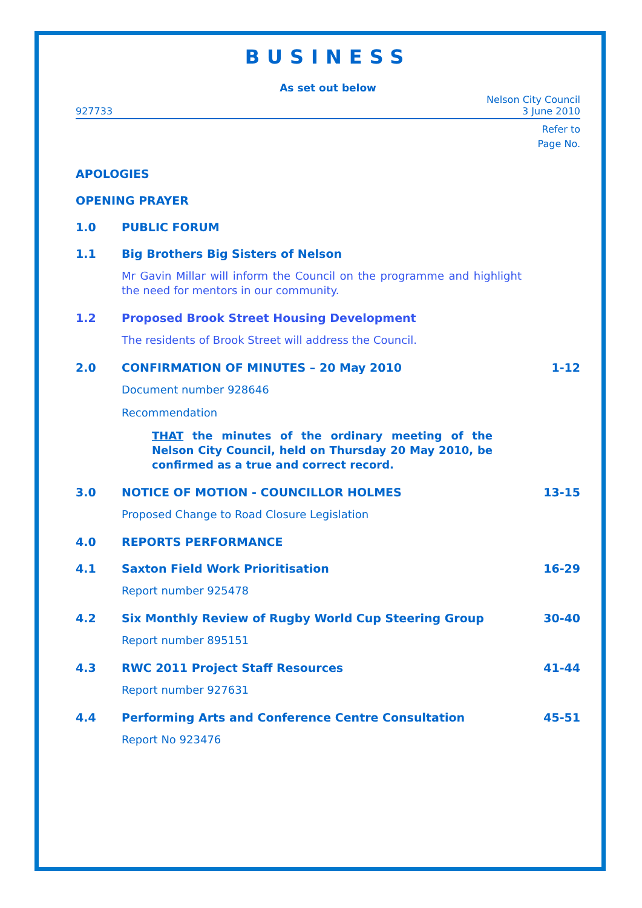BUSINESS
As set out below
927733 Nelson City Council
3 June 2010
Refer to
Page No.
APOLOGIES
OPENING PRAYER
1.0 PUBLIC FORUM
1.1 Big Brothers Big Sisters of Nelson
Mr Gavin Millar will inform the Council on the programme and highlight the need for mentors in our community.
1.2 Proposed Brook Street Housing Development
The residents of Brook Street will address the Council.
2.0 CONFIRMATION OF MINUTES – 20 May 2010 1-12
Document number 928646
Recommendation
THAT the minutes of the ordinary meeting of the Nelson City Council, held on Thursday 20 May 2010, be confirmed as a true and correct record.
3.0 NOTICE OF MOTION - COUNCILLOR HOLMES 13-15
Proposed Change to Road Closure Legislation
4.0 REPORTS PERFORMANCE
4.1 Saxton Field Work Prioritisation 16-29
Report number 925478
4.2 Six Monthly Review of Rugby World Cup Steering Group 30-40
Report number 895151
4.3 RWC 2011 Project Staff Resources 41-44
Report number 927631
4.4 Performing Arts and Conference Centre Consultation 45-51
Report No 923476